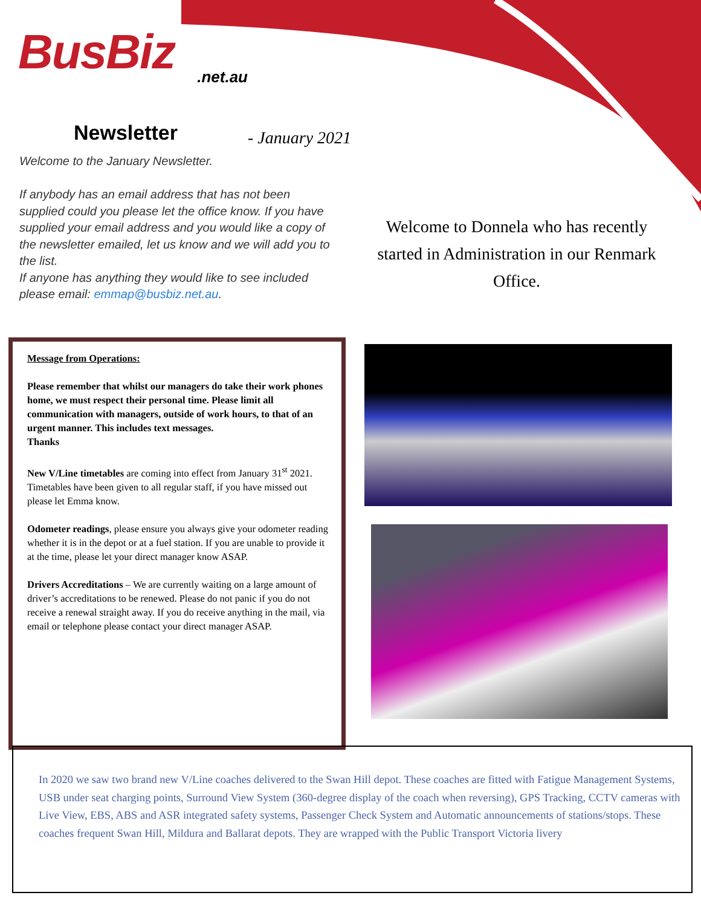BusBiz.net.au
Newsletter - January 2021
Welcome to the January Newsletter.
If anybody has an email address that has not been supplied could you please let the office know. If you have supplied your email address and you would like a copy of the newsletter emailed, let us know and we will add you to the list.
If anyone has anything they would like to see included please email: emmap@busbiz.net.au.
Welcome to Donnela who has recently started in Administration in our Renmark Office.
Message from Operations:
Please remember that whilst our managers do take their work phones home, we must respect their personal time. Please limit all communication with managers, outside of work hours, to that of an urgent manner. This includes text messages.
Thanks
New V/Line timetables are coming into effect from January 31<sup>st</sup> 2021. Timetables have been given to all regular staff, if you have missed out please let Emma know.
Odometer readings, please ensure you always give your odometer reading whether it is in the depot or at a fuel station. If you are unable to provide it at the time, please let your direct manager know ASAP.
Drivers Accreditations – We are currently waiting on a large amount of driver’s accreditations to be renewed. Please do not panic if you do not receive a renewal straight away. If you do receive anything in the mail, via email or telephone please contact your direct manager ASAP.
In 2020 we saw two brand new V/Line coaches delivered to the Swan Hill depot. These coaches are fitted with Fatigue Management Systems, USB under seat charging points, Surround View System (360-degree display of the coach when reversing), GPS Tracking, CCTV cameras with Live View, EBS, ABS and ASR integrated safety systems, Passenger Check System and Automatic announcements of stations/stops. These coaches frequent Swan Hill, Mildura and Ballarat depots. They are wrapped with the Public Transport Victoria livery